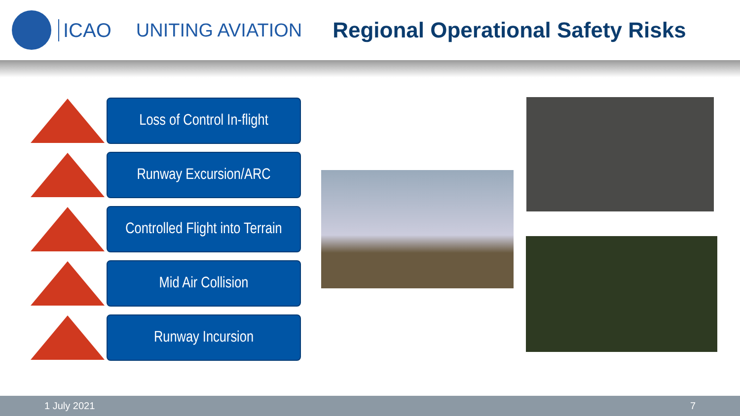ICAO UNITING AVIATION
Regional Operational Safety Risks
Loss of Control In-flight
Runway Excursion/ARC
Controlled Flight into Terrain
Mid Air Collision
Runway Incursion
1 July 2021 7